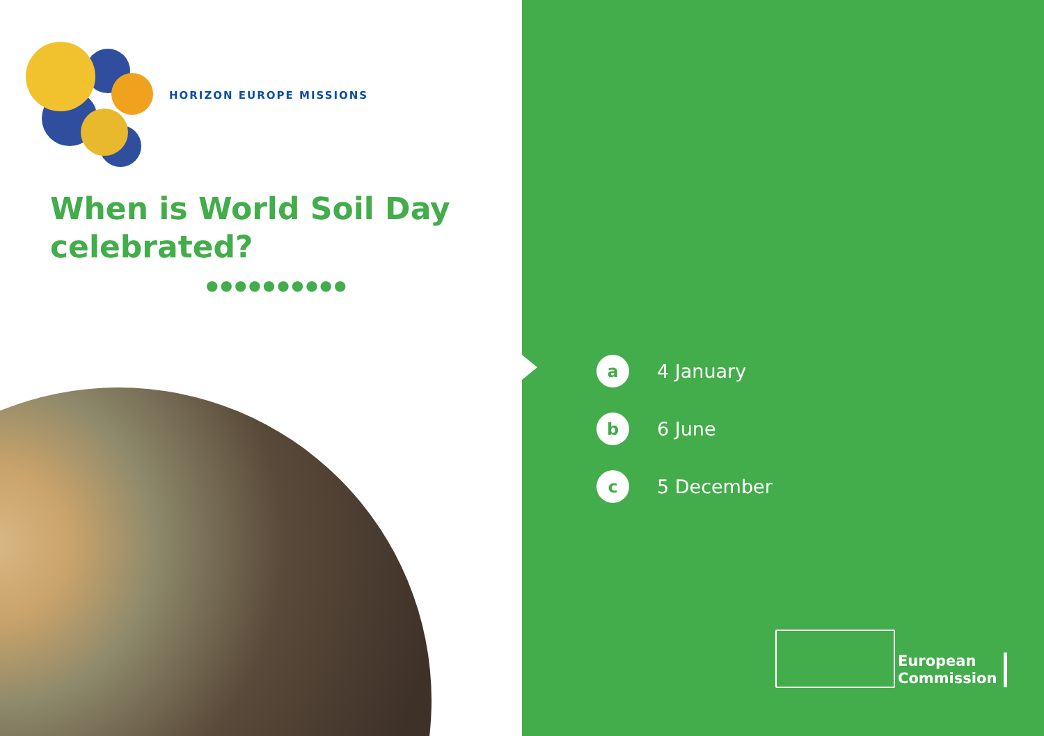HORIZON EUROPE MISSIONS
When is World Soil Day
celebrated?
●●●●●●●●●●
a
4 January
b
6 June
c
5 December
European
Commission